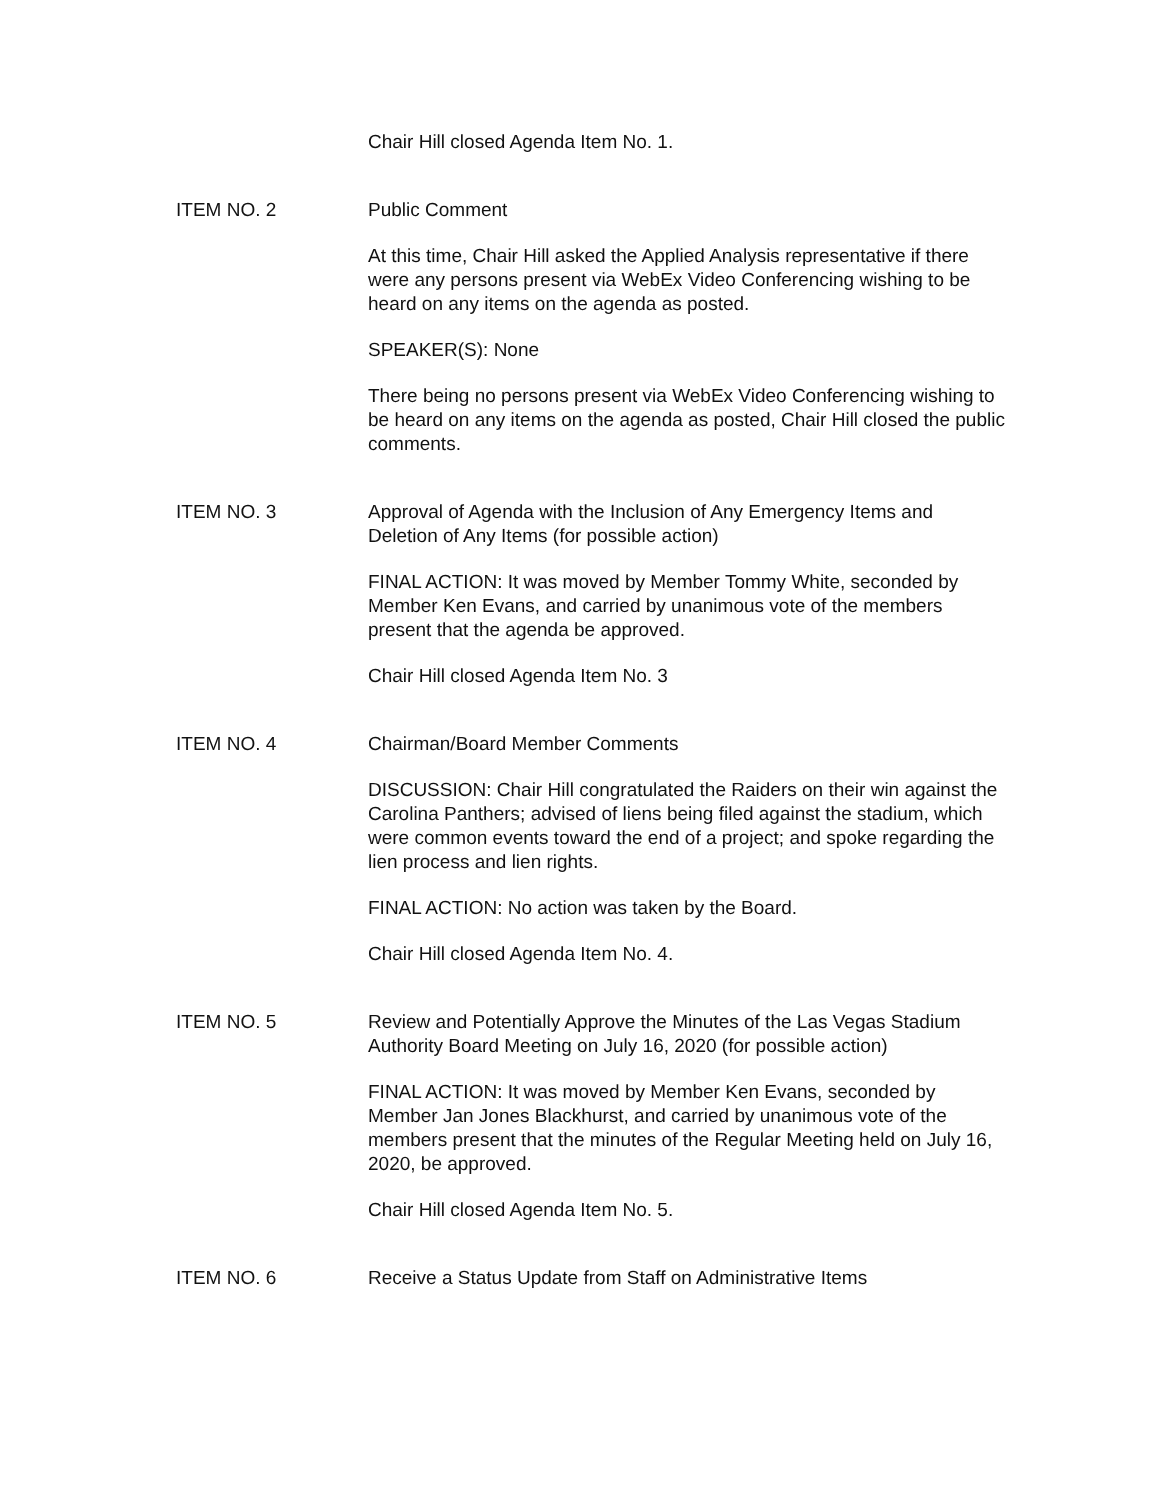Chair Hill closed Agenda Item No. 1.
ITEM NO. 2 Public Comment
At this time, Chair Hill asked the Applied Analysis representative if there were any persons present via WebEx Video Conferencing wishing to be heard on any items on the agenda as posted.
SPEAKER(S): None
There being no persons present via WebEx Video Conferencing wishing to be heard on any items on the agenda as posted, Chair Hill closed the public comments.
ITEM NO. 3 Approval of Agenda with the Inclusion of Any Emergency Items and Deletion of Any Items (for possible action)
FINAL ACTION: It was moved by Member Tommy White, seconded by Member Ken Evans, and carried by unanimous vote of the members present that the agenda be approved.
Chair Hill closed Agenda Item No. 3
ITEM NO. 4 Chairman/Board Member Comments
DISCUSSION: Chair Hill congratulated the Raiders on their win against the Carolina Panthers; advised of liens being filed against the stadium, which were common events toward the end of a project; and spoke regarding the lien process and lien rights.
FINAL ACTION: No action was taken by the Board.
Chair Hill closed Agenda Item No. 4.
ITEM NO. 5 Review and Potentially Approve the Minutes of the Las Vegas Stadium Authority Board Meeting on July 16, 2020 (for possible action)
FINAL ACTION: It was moved by Member Ken Evans, seconded by Member Jan Jones Blackhurst, and carried by unanimous vote of the members present that the minutes of the Regular Meeting held on July 16, 2020, be approved.
Chair Hill closed Agenda Item No. 5.
ITEM NO. 6 Receive a Status Update from Staff on Administrative Items